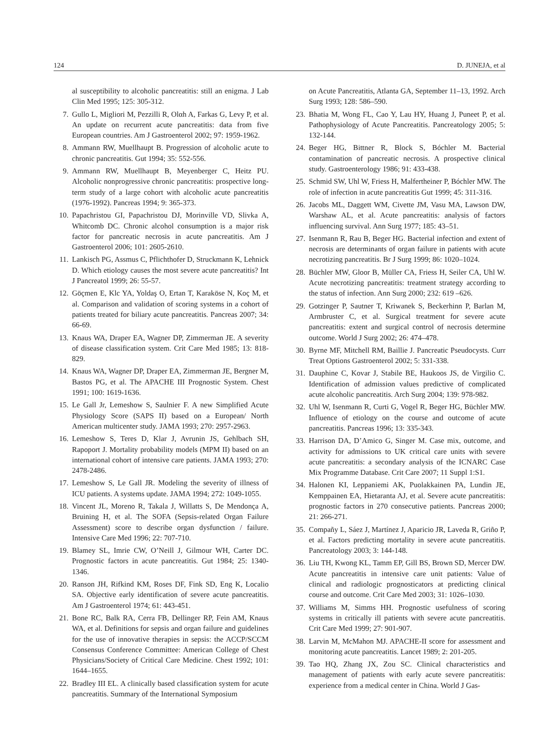124 D. JUNEJA, et al
al susceptibility to alcoholic pancreatitis: still an enigma. J Lab Clin Med 1995; 125: 305-312.
7. Gullo L, Migliori M, Pezzilli R, Olαh A, Farkas G, Levy P, et al. An update on recurrent acute pancreatitis: data from five European countries. Am J Gastroenterol 2002; 97: 1959-1962.
8. Ammann RW, Muellhaupt B. Progression of alcoholic acute to chronic pancreatitis. Gut 1994; 35: 552-556.
9. Ammann RW, Muellhaupt B, Meyenberger C, Heitz PU. Alcoholic nonprogressive chronic pancreatitis: prospective long-term study of a large cohort with alcoholic acute pancreatitis (1976-1992). Pancreas 1994; 9: 365-373.
10. Papachristou GI, Papachristou DJ, Morinville VD, Slivka A, Whitcomb DC. Chronic alcohol consumption is a major risk factor for pancreatic necrosis in acute pancreatitis. Am J Gastroenterol 2006; 101: 2605-2610.
11. Lankisch PG, Assmus C, Pflichthofer D, Struckmann K, Lehnick D. Which etiology causes the most severe acute pancreatitis? Int J Pancreatol 1999; 26: 55-57.
12. Göçmen E, Klc YA, Yoldaş O, Ertan T, Karaköse N, Koç M, et al. Comparison and validation of scoring systems in a cohort of patients treated for biliary acute pancreatitis. Pancreas 2007; 34: 66-69.
13. Knaus WA, Draper EA, Wagner DP, Zimmerman JE. A severity of disease classification system. Crit Care Med 1985; 13: 818-829.
14. Knaus WA, Wagner DP, Draper EA, Zimmerman JE, Bergner M, Bastos PG, et al. The APACHE III Prognostic System. Chest 1991; 100: 1619-1636.
15. Le Gall Jr, Lemeshow S, Saulnier F. A new Simplified Acute Physiology Score (SAPS II) based on a European/ North American multicenter study. JAMA 1993; 270: 2957-2963.
16. Lemeshow S, Teres D, Klar J, Avrunin JS, Gehlbach SH, Rapoport J. Mortality probability models (MPM II) based on an international cohort of intensive care patients. JAMA 1993; 270: 2478-2486.
17. Lemeshow S, Le Gall JR. Modeling the severity of illness of ICU patients. A systems update. JAMA 1994; 272: 1049-1055.
18. Vincent JL, Moreno R, Takala J, Willatts S, De Mendonça A, Bruining H, et al. The SOFA (Sepsis-related Organ Failure Assessment) score to describe organ dysfunction / failure. Intensive Care Med 1996; 22: 707-710.
19. Blamey SL, Imrie CW, O’Neill J, Gilmour WH, Carter DC. Prognostic factors in acute pancreatitis. Gut 1984; 25: 1340-1346.
20. Ranson JH, Rifkind KM, Roses DF, Fink SD, Eng K, Localio SA. Objective early identification of severe acute pancreatitis. Am J Gastroenterol 1974; 61: 443-451.
21. Bone RC, Balk RA, Cerra FB, Dellinger RP, Fein AM, Knaus WA, et al. Definitions for sepsis and organ failure and guidelines for the use of innovative therapies in sepsis: the ACCP/SCCM Consensus Conference Committee: American College of Chest Physicians/Society of Critical Care Medicine. Chest 1992; 101: 1644–1655.
22. Bradley III EL. A clinically based classification system for acute pancreatitis. Summary of the International Symposium
on Acute Pancreatitis, Atlanta GA, September 11–13, 1992. Arch Surg 1993; 128: 586–590.
23. Bhatia M, Wong FL, Cao Y, Lau HY, Huang J, Puneet P, et al. Pathophysiology of Acute Pancreatitis. Pancreatology 2005; 5: 132-144.
24. Beger HG, Bittner R, Block S, Bóchler M. Bacterial contamination of pancreatic necrosis. A prospective clinical study. Gastroenterology 1986; 91: 433-438.
25. Schmid SW, Uhl W, Friess H, Malfertheiner P, Bóchler MW. The role of infection in acute pancreatitis Gut 1999; 45: 311-316.
26. Jacobs ML, Daggett WM, Civette JM, Vasu MA, Lawson DW, Warshaw AL, et al. Acute pancreatitis: analysis of factors influencing survival. Ann Surg 1977; 185: 43–51.
27. Isenmann R, Rau B, Beger HG. Bacterial infection and extent of necrosis are determinants of organ failure in patients with acute necrotizing pancreatitis. Br J Surg 1999; 86: 1020–1024.
28. Büchler MW, Gloor B, Müller CA, Friess H, Seiler CA, Uhl W. Acute necrotizing pancreatitis: treatment strategy according to the status of infection. Ann Surg 2000; 232: 619 –626.
29. Gotzinger P, Sautner T, Kriwanek S, Beckerhinn P, Barlan M, Armbruster C, et al. Surgical treatment for severe acute pancreatitis: extent and surgical control of necrosis determine outcome. World J Surg 2002; 26: 474–478.
30. Byrne MF, Mitchell RM, Baillie J. Pancreatic Pseudocysts. Curr Treat Options Gastroenterol 2002; 5: 331-338.
31. Dauphine C, Kovar J, Stabile BE, Haukoos JS, de Virgilio C. Identification of admission values predictive of complicated acute alcoholic pancreatitis. Arch Surg 2004; 139: 978-982.
32. Uhl W, Isenmann R, Curti G, Vogel R, Beger HG, Büchler MW. Influence of etiology on the course and outcome of acute pancreatitis. Pancreas 1996; 13: 335-343.
33. Harrison DA, D’Amico G, Singer M. Case mix, outcome, and activity for admissions to UK critical care units with severe acute pancreatitis: a secondary analysis of the ICNARC Case Mix Programme Database. Crit Care 2007; 11 Suppl 1:S1.
34. Halonen KI, Leppaniemi AK, Puolakkainen PA, Lundin JE, Kemppainen EA, Hietaranta AJ, et al. Severe acute pancreatitis: prognostic factors in 270 consecutive patients. Pancreas 2000; 21: 266-271.
35. Compañy L, Sáez J, Martínez J, Aparicio JR, Laveda R, Griño P, et al. Factors predicting mortality in severe acute pancreatitis. Pancreatology 2003; 3: 144-148.
36. Liu TH, Kwong KL, Tamm EP, Gill BS, Brown SD, Mercer DW. Acute pancreatitis in intensive care unit patients: Value of clinical and radiologic prognosticators at predicting clinical course and outcome. Crit Care Med 2003; 31: 1026–1030.
37. Williams M, Simms HH. Prognostic usefulness of scoring systems in critically ill patients with severe acute pancreatitis. Crit Care Med 1999; 27: 901-907.
38. Larvin M, McMahon MJ. APACHE-II score for assessment and monitoring acute pancreatitis. Lancet 1989; 2: 201-205.
39. Tao HQ, Zhang JX, Zou SC. Clinical characteristics and management of patients with early acute severe pancreatitis: experience from a medical center in China. World J Gas-